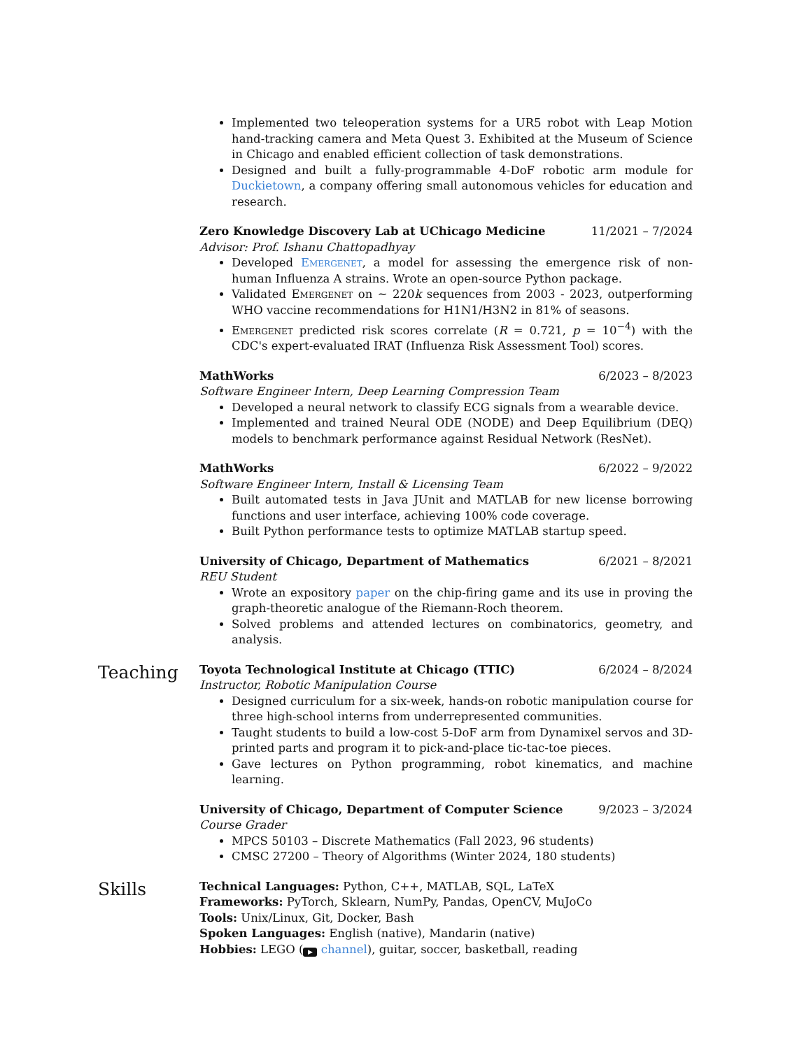Implemented two teleoperation systems for a UR5 robot with Leap Motion hand-tracking camera and Meta Quest 3. Exhibited at the Museum of Science in Chicago and enabled efficient collection of task demonstrations.
Designed and built a fully-programmable 4-DoF robotic arm module for Duckietown, a company offering small autonomous vehicles for education and research.
Zero Knowledge Discovery Lab at UChicago Medicine 11/2021 – 7/2024
Advisor: Prof. Ishanu Chattopadhyay
Developed Emergenet, a model for assessing the emergence risk of non-human Influenza A strains. Wrote an open-source Python package.
Validated Emergenet on ∼ 220k sequences from 2003 - 2023, outperforming WHO vaccine recommendations for H1N1/H3N2 in 81% of seasons.
Emergenet predicted risk scores correlate (R = 0.721, p = 10<sup>−4</sup>) with the CDC's expert-evaluated IRAT (Influenza Risk Assessment Tool) scores.
MathWorks 6/2023 – 8/2023
Software Engineer Intern, Deep Learning Compression Team
Developed a neural network to classify ECG signals from a wearable device.
Implemented and trained Neural ODE (NODE) and Deep Equilibrium (DEQ) models to benchmark performance against Residual Network (ResNet).
MathWorks 6/2022 – 9/2022
Software Engineer Intern, Install & Licensing Team
Built automated tests in Java JUnit and MATLAB for new license borrowing functions and user interface, achieving 100% code coverage.
Built Python performance tests to optimize MATLAB startup speed.
University of Chicago, Department of Mathematics 6/2021 – 8/2021
REU Student
Wrote an expository paper on the chip-firing game and its use in proving the graph-theoretic analogue of the Riemann-Roch theorem.
Solved problems and attended lectures on combinatorics, geometry, and analysis.
Teaching
Toyota Technological Institute at Chicago (TTIC) 6/2024 – 8/2024
Instructor, Robotic Manipulation Course
Designed curriculum for a six-week, hands-on robotic manipulation course for three high-school interns from underrepresented communities.
Taught students to build a low-cost 5-DoF arm from Dynamixel servos and 3D-printed parts and program it to pick-and-place tic-tac-toe pieces.
Gave lectures on Python programming, robot kinematics, and machine learning.
University of Chicago, Department of Computer Science 9/2023 – 3/2024
Course Grader
MPCS 50103 – Discrete Mathematics (Fall 2023, 96 students)
CMSC 27200 – Theory of Algorithms (Winter 2024, 180 students)
Skills
Technical Languages: Python, C++, MATLAB, SQL, LaTeX
Frameworks: PyTorch, Sklearn, NumPy, Pandas, OpenCV, MuJoCo
Tools: Unix/Linux, Git, Docker, Bash
Spoken Languages: English (native), Mandarin (native)
Hobbies: LEGO (▶ channel), guitar, soccer, basketball, reading